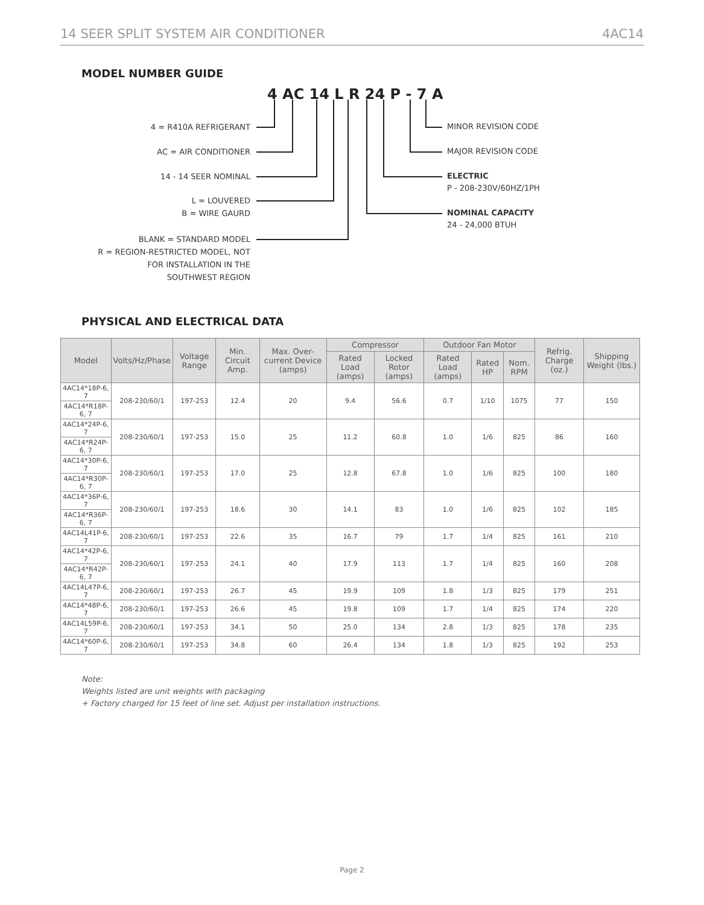14 SEER SPLIT SYSTEM AIR CONDITIONER 4AC14
MODEL NUMBER GUIDE
4 AC 14 L R 24 P - 7 A
4 = R410A REFRIGERANT
AC = AIR CONDITIONER
14 - 14 SEER NOMINAL
L = LOUVERED
B = WIRE GAURD
BLANK = STANDARD MODEL
R = REGION-RESTRICTED MODEL, NOT
FOR INSTALLATION IN THE
SOUTHWEST REGION
MINOR REVISION CODE
MAJOR REVISION CODE
ELECTRIC
P - 208-230V/60HZ/1PH
NOMINAL CAPACITY
24 - 24,000 BTUH
PHYSICAL AND ELECTRICAL DATA
| Model | Volts/Hz/Phase | Voltage Range | Min. Circuit Amp. | Max. Over-current Device (amps) | Compressor | | Outdoor Fan Motor | | | Refrig. Charge (oz.) | Shipping Weight (lbs.) |
| --- | --- | --- | --- | --- | --- | --- | --- | --- | --- | --- | --- |
| | | | | | Rated Load (amps) | Locked Rotor (amps) | Rated Load (amps) | Rated HP | Nom. RPM | | |
| 4AC14*18P-6, 7 | 208-230/60/1 | 197-253 | 12.4 | 20 | 9.4 | 56.6 | 0.7 | 1/10 | 1075 | 77 | 150 |
| 4AC14*R18P-6, 7 | | | | | | | | | | | |
| 4AC14*24P-6, 7 | 208-230/60/1 | 197-253 | 15.0 | 25 | 11.2 | 60.8 | 1.0 | 1/6 | 825 | 86 | 160 |
| 4AC14*R24P-6, 7 | | | | | | | | | | | |
| 4AC14*30P-6, 7 | 208-230/60/1 | 197-253 | 17.0 | 25 | 12.8 | 67.8 | 1.0 | 1/6 | 825 | 100 | 180 |
| 4AC14*R30P-6, 7 | | | | | | | | | | | |
| 4AC14*36P-6, 7 | 208-230/60/1 | 197-253 | 18.6 | 30 | 14.1 | 83 | 1.0 | 1/6 | 825 | 102 | 185 |
| 4AC14*R36P-6, 7 | | | | | | | | | | | |
| 4AC14L41P-6, 7 | 208-230/60/1 | 197-253 | 22.6 | 35 | 16.7 | 79 | 1.7 | 1/4 | 825 | 161 | 210 |
| 4AC14*42P-6, 7 | 208-230/60/1 | 197-253 | 24.1 | 40 | 17.9 | 113 | 1.7 | 1/4 | 825 | 160 | 208 |
| 4AC14*R42P-6, 7 | | | | | | | | | | | |
| 4AC14L47P-6, 7 | 208-230/60/1 | 197-253 | 26.7 | 45 | 19.9 | 109 | 1.8 | 1/3 | 825 | 179 | 251 |
| 4AC14*48P-6, 7 | 208-230/60/1 | 197-253 | 26.6 | 45 | 19.8 | 109 | 1.7 | 1/4 | 825 | 174 | 220 |
| 4AC14L59P-6, 7 | 208-230/60/1 | 197-253 | 34.1 | 50 | 25.0 | 134 | 2.8 | 1/3 | 825 | 178 | 235 |
| 4AC14*60P-6, 7 | 208-230/60/1 | 197-253 | 34.8 | 60 | 26.4 | 134 | 1.8 | 1/3 | 825 | 192 | 253 |
Note:
Weights listed are unit weights with packaging
+ Factory charged for 15 feet of line set. Adjust per installation instructions.
Page 2